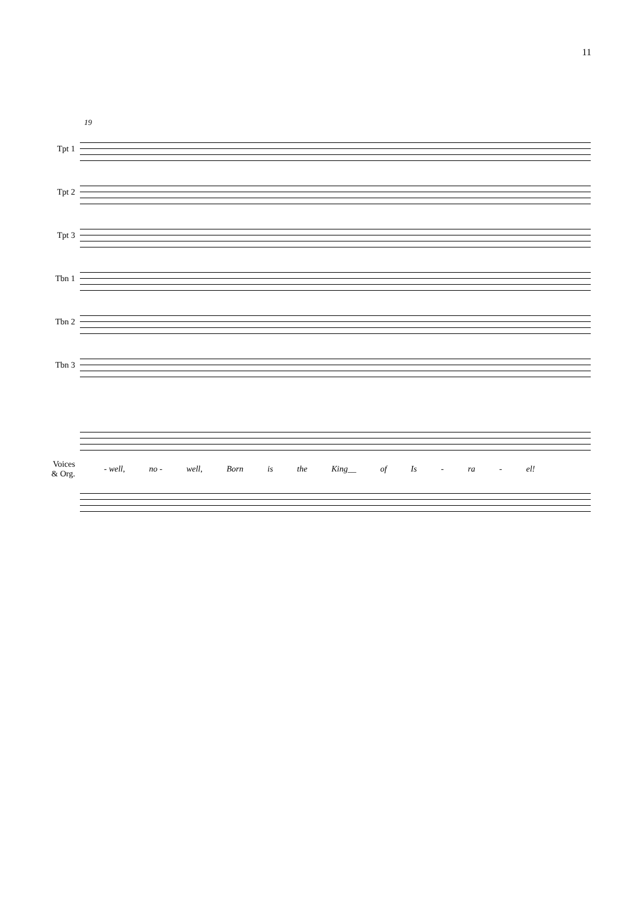11
19
Tpt 1
Tpt 2
Tpt 3
Tbn 1
Tbn 2
Tbn 3
Voices
& Org.
- well, no - well, Born is the King__ of Is - ra - el!